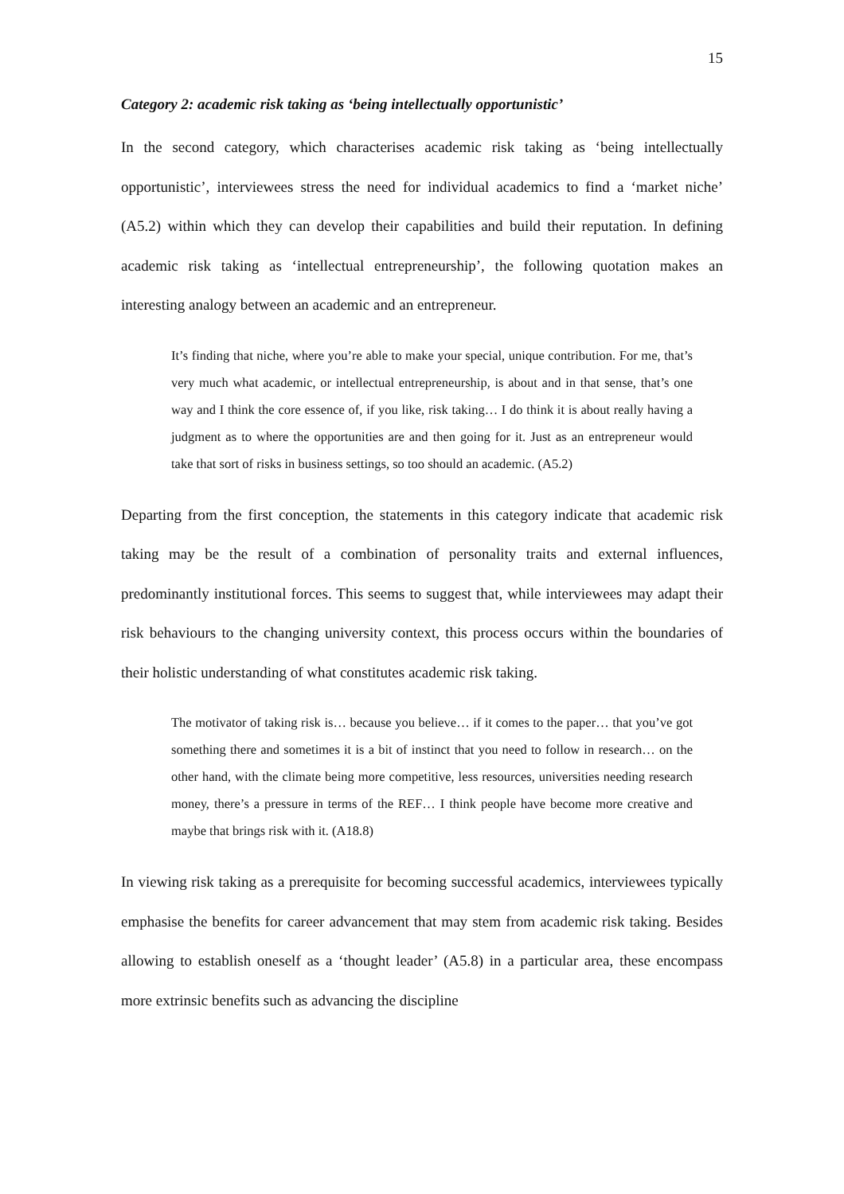15
Category 2: academic risk taking as ‘being intellectually opportunistic’
In the second category, which characterises academic risk taking as ‘being intellectually opportunistic’, interviewees stress the need for individual academics to find a ‘market niche’ (A5.2) within which they can develop their capabilities and build their reputation. In defining academic risk taking as ‘intellectual entrepreneurship’, the following quotation makes an interesting analogy between an academic and an entrepreneur.
It’s finding that niche, where you’re able to make your special, unique contribution. For me, that’s very much what academic, or intellectual entrepreneurship, is about and in that sense, that’s one way and I think the core essence of, if you like, risk taking… I do think it is about really having a judgment as to where the opportunities are and then going for it. Just as an entrepreneur would take that sort of risks in business settings, so too should an academic. (A5.2)
Departing from the first conception, the statements in this category indicate that academic risk taking may be the result of a combination of personality traits and external influences, predominantly institutional forces. This seems to suggest that, while interviewees may adapt their risk behaviours to the changing university context, this process occurs within the boundaries of their holistic understanding of what constitutes academic risk taking.
The motivator of taking risk is… because you believe… if it comes to the paper… that you’ve got something there and sometimes it is a bit of instinct that you need to follow in research… on the other hand, with the climate being more competitive, less resources, universities needing research money, there’s a pressure in terms of the REF… I think people have become more creative and maybe that brings risk with it. (A18.8)
In viewing risk taking as a prerequisite for becoming successful academics, interviewees typically emphasise the benefits for career advancement that may stem from academic risk taking. Besides allowing to establish oneself as a ‘thought leader’ (A5.8) in a particular area, these encompass more extrinsic benefits such as advancing the discipline